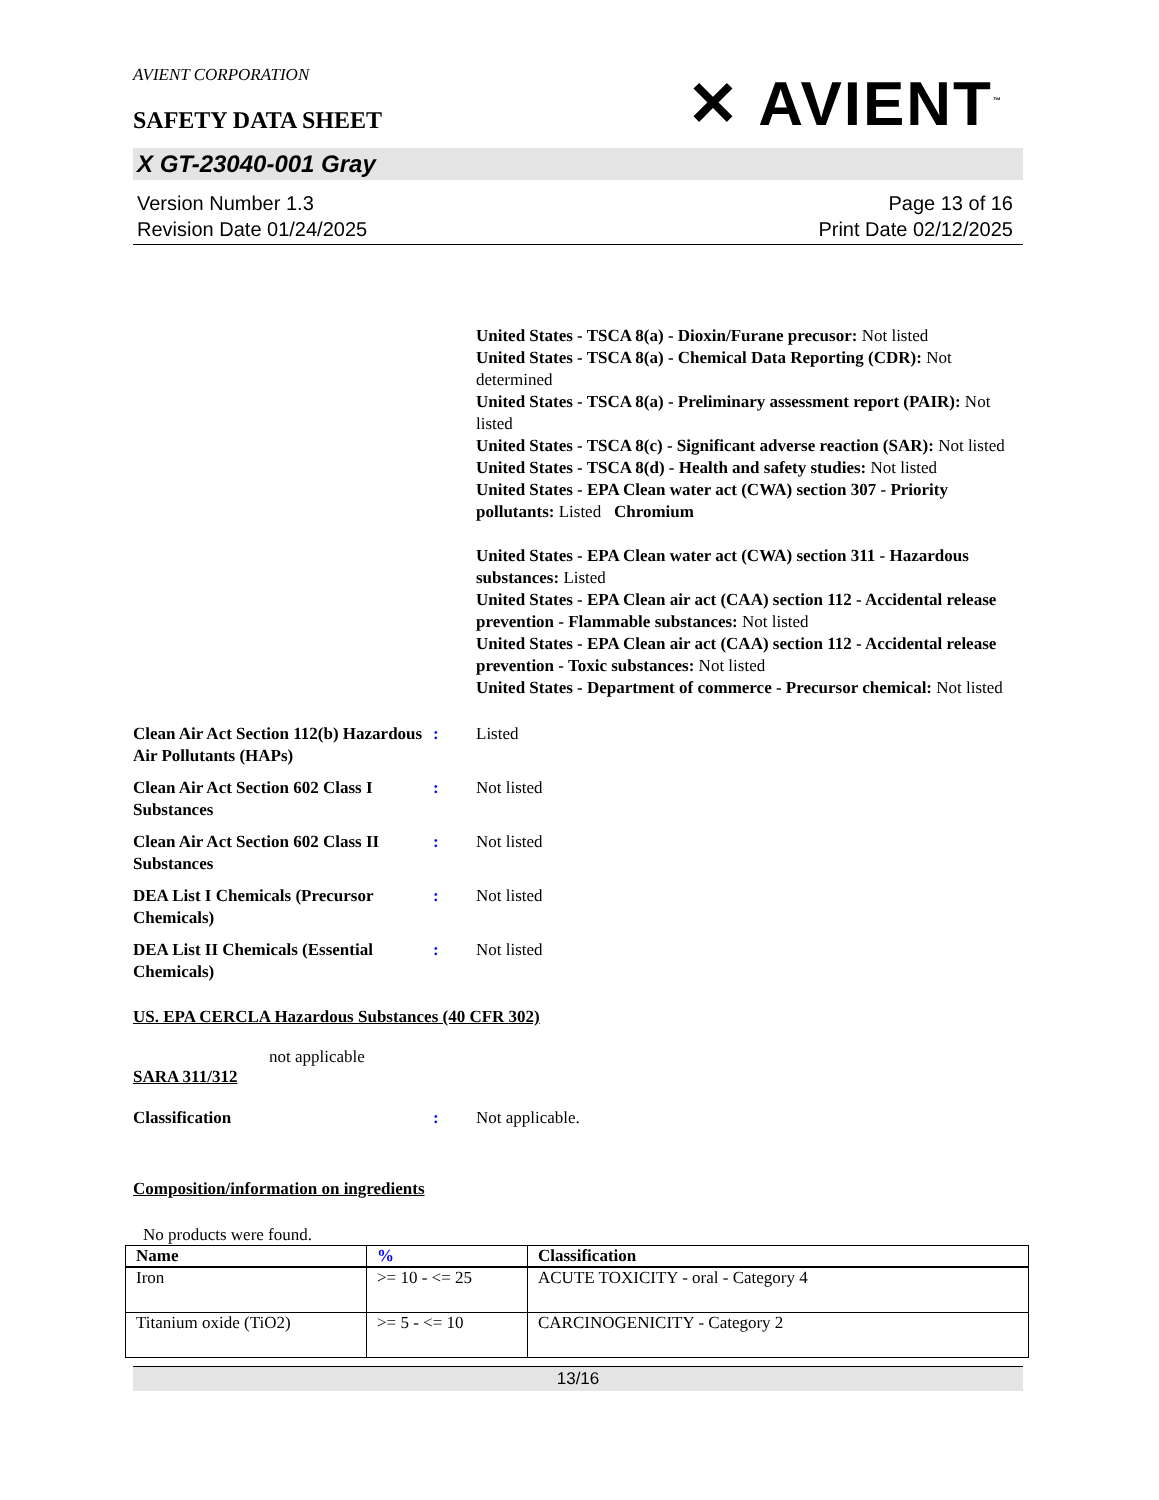AVIENT CORPORATION
✕ AVIENT<sup>™</sup>
SAFETY DATA SHEET
X GT-23040-001 Gray
Version Number 1.3
Revision Date 01/24/2025
Page 13 of 16
Print Date 02/12/2025
United States - TSCA 8(a) - Dioxin/Furane precusor: Not listed
United States - TSCA 8(a) - Chemical Data Reporting (CDR): Not determined
United States - TSCA 8(a) - Preliminary assessment report (PAIR): Not listed
United States - TSCA 8(c) - Significant adverse reaction (SAR): Not listed
United States - TSCA 8(d) - Health and safety studies: Not listed
United States - EPA Clean water act (CWA) section 307 - Priority pollutants: Listed Chromium
United States - EPA Clean water act (CWA) section 311 - Hazardous substances: Listed
United States - EPA Clean air act (CAA) section 112 - Accidental release prevention - Flammable substances: Not listed
United States - EPA Clean air act (CAA) section 112 - Accidental release prevention - Toxic substances: Not listed
United States - Department of commerce - Precursor chemical: Not listed
Clean Air Act Section 112(b) Hazardous Air Pollutants (HAPs)
: Listed
Clean Air Act Section 602 Class I Substances
: Not listed
Clean Air Act Section 602 Class II Substances
: Not listed
DEA List I Chemicals (Precursor Chemicals)
: Not listed
DEA List II Chemicals (Essential Chemicals)
: Not listed
US. EPA CERCLA Hazardous Substances (40 CFR 302)
not applicable
SARA 311/312
Classification : Not applicable.
Composition/information on ingredients
No products were found.
| Name | % | Classification |
| --- | --- | --- |
| Iron | >= 10 - <= 25 | ACUTE TOXICITY - oral - Category 4 |
| Titanium oxide (TiO2) | >= 5 - <= 10 | CARCINOGENICITY - Category 2 |
13/16